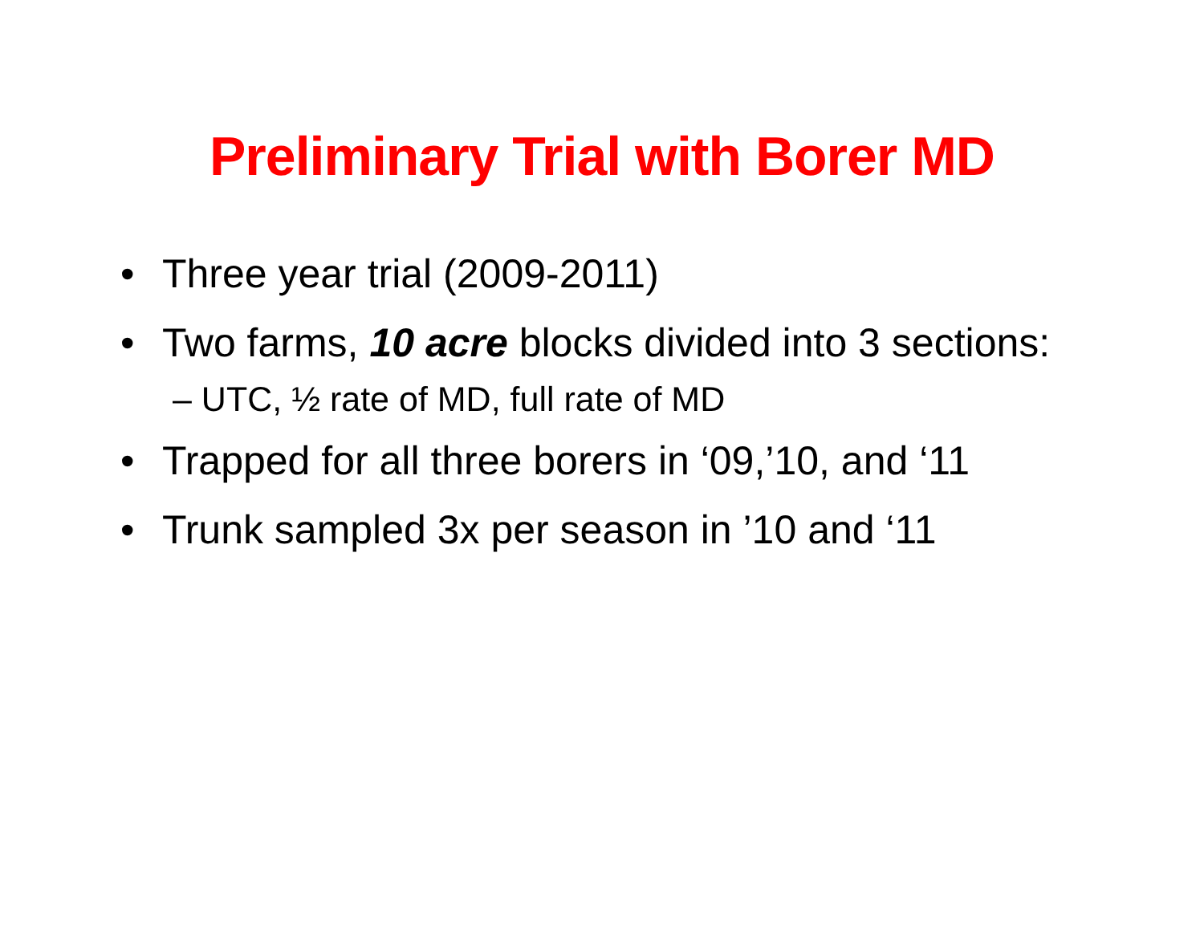Preliminary Trial with Borer MD
• Three year trial (2009-2011)
• Two farms, 10 acre blocks divided into 3 sections:
– UTC, ½ rate of MD, full rate of MD
• Trapped for all three borers in ‘09,’10, and ‘11
• Trunk sampled 3x per season in ’10 and ‘11